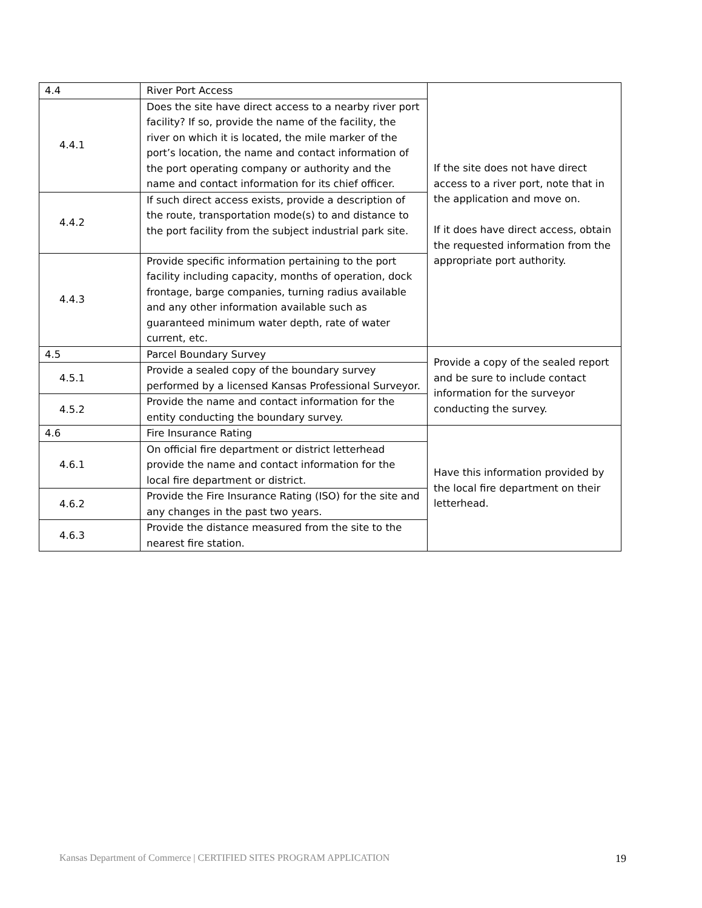| 4.4 | River Port Access | If the site does not have direct access to a river port, note that in the application and move on. If it does have direct access, obtain the requested information from the appropriate port authority. |
| 4.4.1 | Does the site have direct access to a nearby river port facility? If so, provide the name of the facility, the river on which it is located, the mile marker of the port’s location, the name and contact information of the port operating company or authority and the name and contact information for its chief officer. | |
| 4.4.2 | If such direct access exists, provide a description of the route, transportation mode(s) to and distance to the port facility from the subject industrial park site. | |
| 4.4.3 | Provide specific information pertaining to the port facility including capacity, months of operation, dock frontage, barge companies, turning radius available and any other information available such as guaranteed minimum water depth, rate of water current, etc. | |
| 4.5 | Parcel Boundary Survey | Provide a copy of the sealed report and be sure to include contact information for the surveyor conducting the survey. |
| 4.5.1 | Provide a sealed copy of the boundary survey performed by a licensed Kansas Professional Surveyor. | |
| 4.5.2 | Provide the name and contact information for the entity conducting the boundary survey. | |
| 4.6 | Fire Insurance Rating | Have this information provided by the local fire department on their letterhead. |
| 4.6.1 | On official fire department or district letterhead provide the name and contact information for the local fire department or district. | |
| 4.6.2 | Provide the Fire Insurance Rating (ISO) for the site and any changes in the past two years. | |
| 4.6.3 | Provide the distance measured from the site to the nearest fire station. | |
Kansas Department of Commerce | CERTIFIED SITES PROGRAM APPLICATION 19